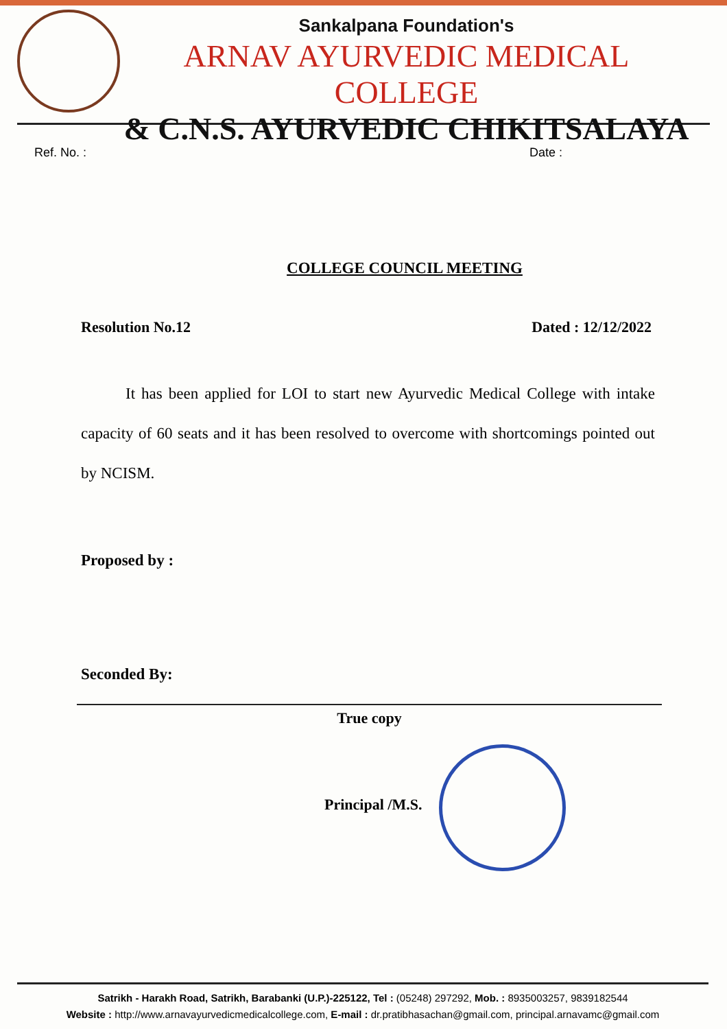Sankalpana Foundation's
ARNAV AYURVEDIC MEDICAL COLLEGE
& C.N.S. AYURVEDIC CHIKITSALAYA
Ref. No. : Date :
COLLEGE COUNCIL MEETING
Resolution No.12 Dated : 12/12/2022
It has been applied for LOI to start new Ayurvedic Medical College with intake capacity of 60 seats and it has been resolved to overcome with shortcomings pointed out by NCISM.
Proposed by :
Seconded By:
True copy
Principal /M.S.
Satrikh - Harakh Road, Satrikh, Barabanki (U.P.)-225122, Tel : (05248) 297292, Mob. : 8935003257, 9839182544
Website : http://www.arnavayurvedicmedicalcollege.com, E-mail : dr.pratibhasachan@gmail.com, principal.arnavamc@gmail.com